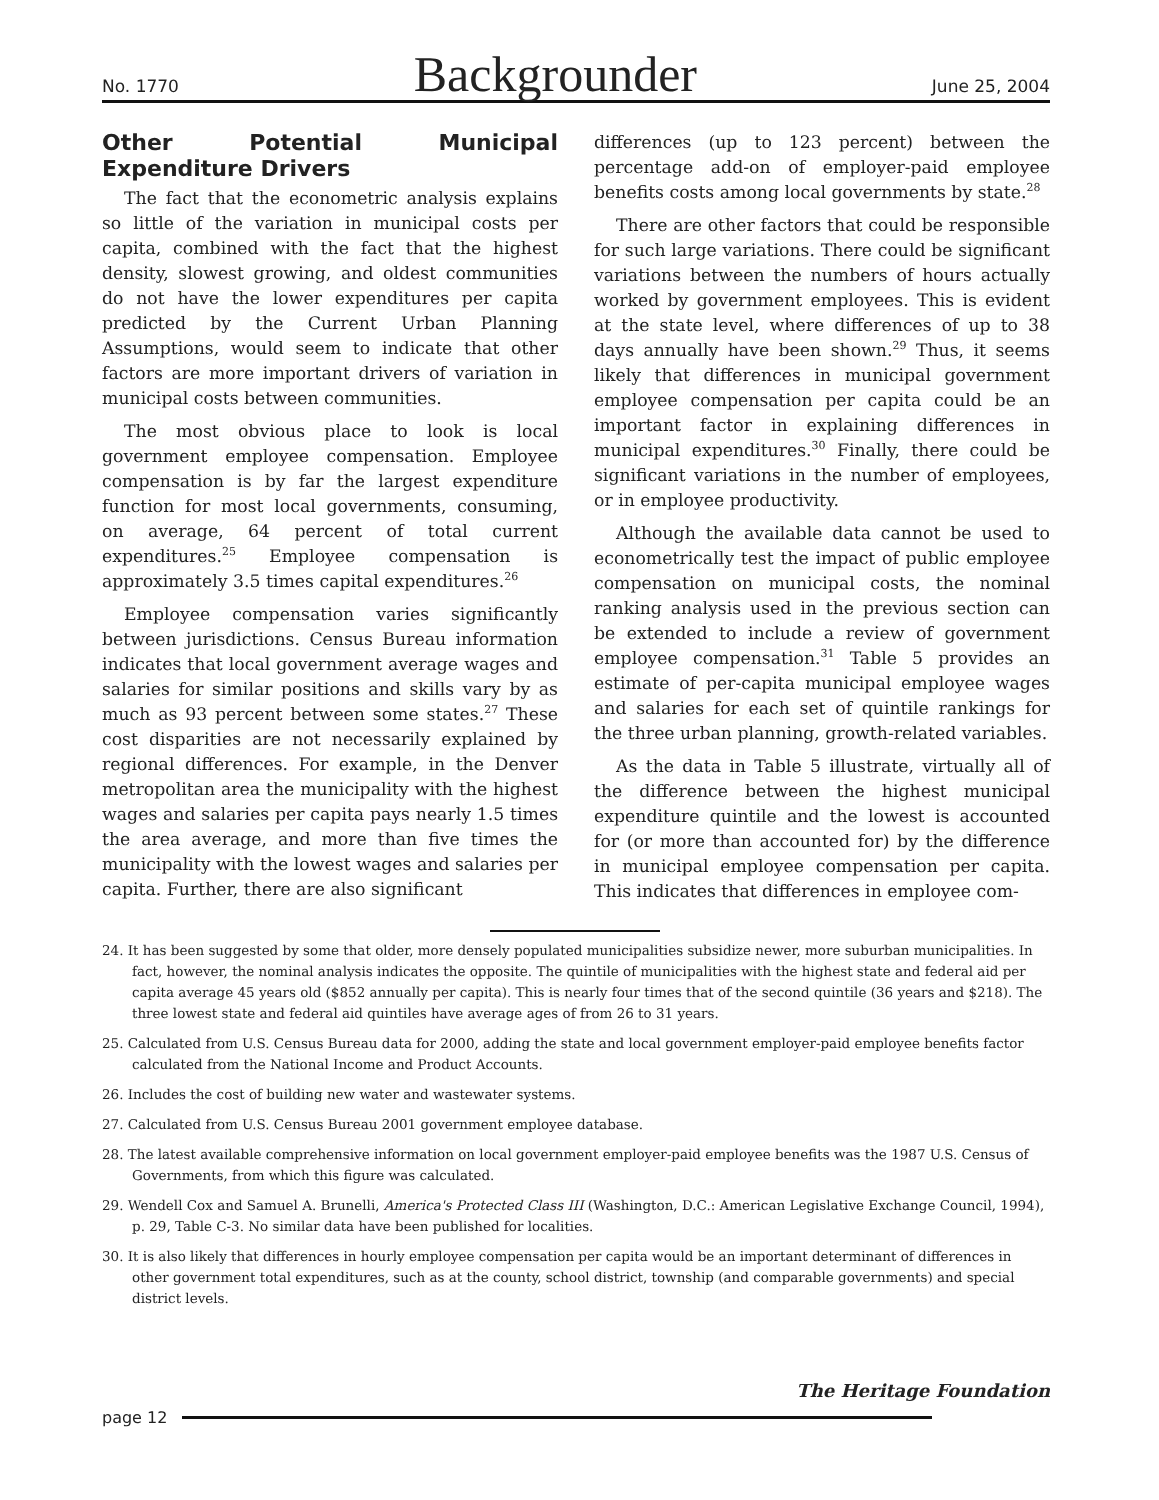No. 1770 Backgrounder June 25, 2004
Other Potential Municipal Expenditure Drivers
The fact that the econometric analysis explains so little of the variation in municipal costs per capita, combined with the fact that the highest density, slowest growing, and oldest communities do not have the lower expenditures per capita predicted by the Current Urban Planning Assumptions, would seem to indicate that other factors are more important drivers of variation in municipal costs between communities.
The most obvious place to look is local government employee compensation. Employee compensation is by far the largest expenditure function for most local governments, consuming, on average, 64 percent of total current expenditures.<sup>25</sup> Employee compensation is approximately 3.5 times capital expenditures.<sup>26</sup>
Employee compensation varies significantly between jurisdictions. Census Bureau information indicates that local government average wages and salaries for similar positions and skills vary by as much as 93 percent between some states.<sup>27</sup> These cost disparities are not necessarily explained by regional differences. For example, in the Denver metropolitan area the municipality with the highest wages and salaries per capita pays nearly 1.5 times the area average, and more than five times the municipality with the lowest wages and salaries per capita. Further, there are also significant
differences (up to 123 percent) between the percentage add-on of employer-paid employee benefits costs among local governments by state.<sup>28</sup>
There are other factors that could be responsible for such large variations. There could be significant variations between the numbers of hours actually worked by government employees. This is evident at the state level, where differences of up to 38 days annually have been shown.<sup>29</sup> Thus, it seems likely that differences in municipal government employee compensation per capita could be an important factor in explaining differences in municipal expenditures.<sup>30</sup> Finally, there could be significant variations in the number of employees, or in employee productivity.
Although the available data cannot be used to econometrically test the impact of public employee compensation on municipal costs, the nominal ranking analysis used in the previous section can be extended to include a review of government employee compensation.<sup>31</sup> Table 5 provides an estimate of per-capita municipal employee wages and salaries for each set of quintile rankings for the three urban planning, growth-related variables.
As the data in Table 5 illustrate, virtually all of the difference between the highest municipal expenditure quintile and the lowest is accounted for (or more than accounted for) by the difference in municipal employee compensation per capita. This indicates that differences in employee com-
24. It has been suggested by some that older, more densely populated municipalities subsidize newer, more suburban municipalities. In fact, however, the nominal analysis indicates the opposite. The quintile of municipalities with the highest state and federal aid per capita average 45 years old ($852 annually per capita). This is nearly four times that of the second quintile (36 years and $218). The three lowest state and federal aid quintiles have average ages of from 26 to 31 years.
25. Calculated from U.S. Census Bureau data for 2000, adding the state and local government employer-paid employee benefits factor calculated from the National Income and Product Accounts.
26. Includes the cost of building new water and wastewater systems.
27. Calculated from U.S. Census Bureau 2001 government employee database.
28. The latest available comprehensive information on local government employer-paid employee benefits was the 1987 U.S. Census of Governments, from which this figure was calculated.
29. Wendell Cox and Samuel A. Brunelli, America's Protected Class III (Washington, D.C.: American Legislative Exchange Council, 1994), p. 29, Table C-3. No similar data have been published for localities.
30. It is also likely that differences in hourly employee compensation per capita would be an important determinant of differences in other government total expenditures, such as at the county, school district, township (and comparable governments) and special district levels.
page 12
The Heritage Foundation